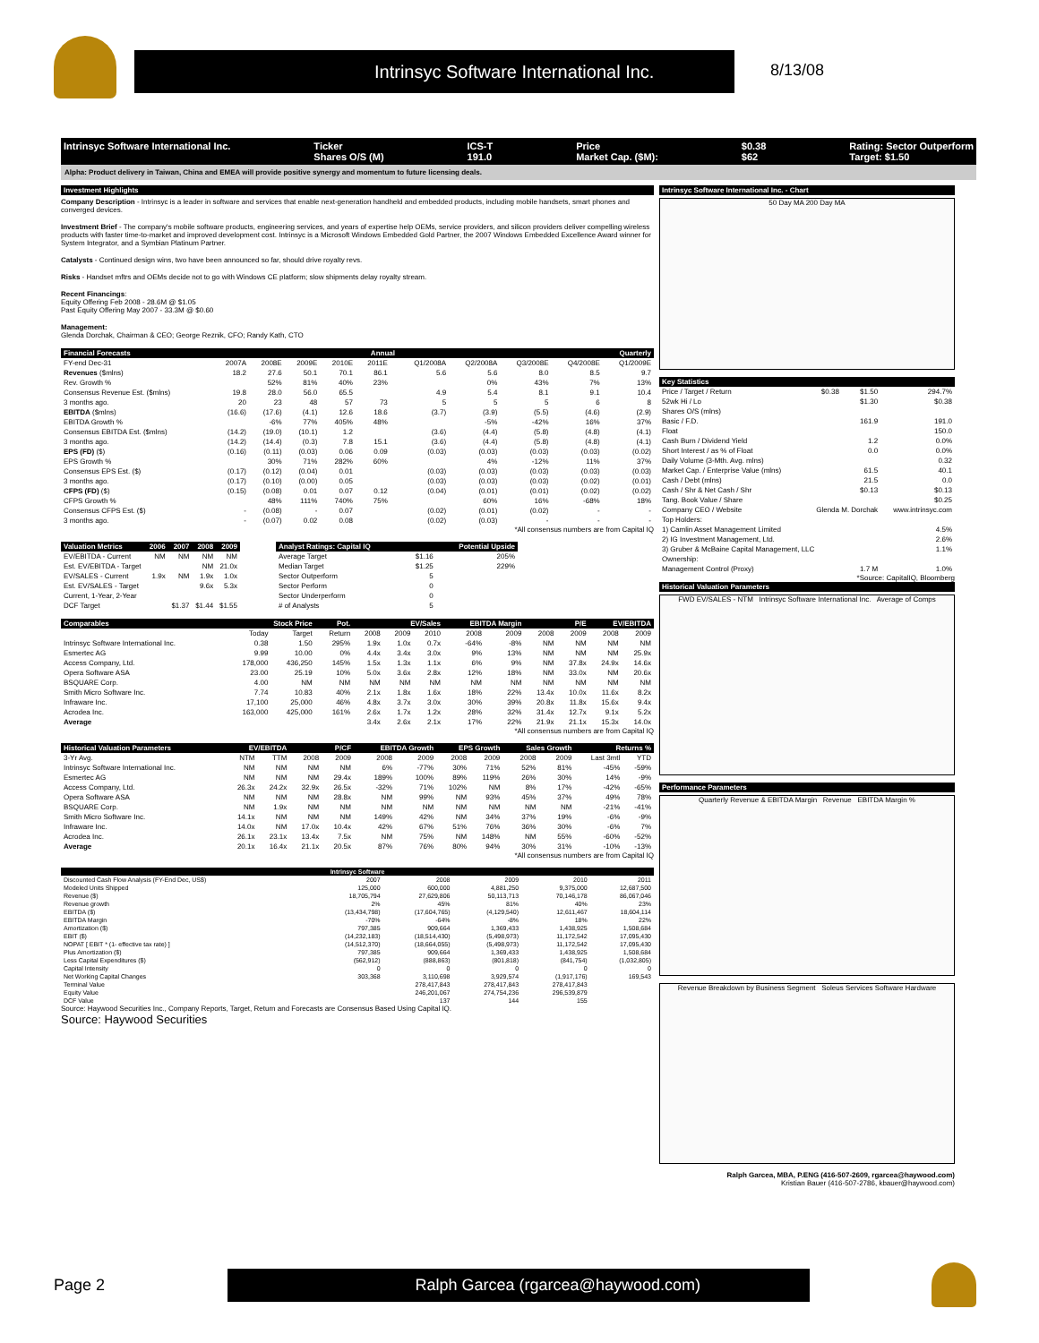Intrinsyc Software International Inc.
8/13/08
Intrinsyc Software International Inc. Ticker
Shares O/S (M) ICS-T
191.0 Price
Market Cap. ($M): $0.38
$62 Rating: Sector Outperform
Target: $1.50
Alpha: Product delivery in Taiwan, China and EMEA will provide positive synergy and momentum to future licensing deals.
Investment Highlights
Company Description - Intrinsyc is a leader in software and services that enable next-generation handheld and embedded products, including mobile handsets, smart phones and converged devices.
Investment Brief - The company's mobile software products, engineering services, and years of expertise help OEMs, service providers, and silicon providers deliver compelling wireless products with faster time-to-market and improved development cost. Intrinsyc is a Microsoft Windows Embedded Gold Partner, the 2007 Windows Embedded Excellence Award winner for System Integrator, and a Symbian Platinum Partner.
Catalysts - Continued design wins, two have been announced so far, should drive royalty revs.
Risks - Handset mftrs and OEMs decide not to go with Windows CE platform; slow shipments delay royalty stream.
Recent Financings:
Equity Offering Feb 2008 - 28.6M @ $1.05
Past Equity Offering May 2007 - 33.3M @ $0.60
Management:
Glenda Dorchak, Chairman & CEO; George Reznik, CFO; Randy Kath, CTO
| Financial Forecasts | Annual | | | | | | Quarterly | | | | |
| --- | --- | --- | --- | --- | --- | --- | --- | --- | --- | --- | --- |
| FY-end Dec-31 | 2007A | 2008E | 2009E | 2010E | 2011E | | Q1/2008A | Q2/2008A | Q3/2008E | Q4/2008E | Q1/2009E |
| Revenues ($mlns) | 18.2 | 27.6 | 50.1 | 70.1 | 86.1 | | 5.6 | 5.6 | 8.0 | 8.5 | 9.7 |
| Rev. Growth % | | 52% | 81% | 40% | 23% | | | 0% | 43% | 7% | 13% |
| Consensus Revenue Est. ($mlns) | 19.8 | 28.0 | 56.0 | 65.5 | | | 4.9 | 5.4 | 8.1 | 9.1 | 10.4 |
| 3 months ago. | 20 | 23 | 48 | 57 | 73 | | 5 | 5 | 5 | 6 | 8 |
| EBITDA ($mlns) | (16.6) | (17.6) | (4.1) | 12.6 | 18.6 | | (3.7) | (3.9) | (5.5) | (4.6) | (2.9) |
| EBITDA Growth % | | -6% | 77% | 405% | 48% | | | -5% | -42% | 16% | 37% |
| Consensus EBITDA Est. ($mlns) | (14.2) | (19.0) | (10.1) | 1.2 | | | (3.6) | (4.4) | (5.8) | (4.8) | (4.1) |
| 3 months ago. | (14.2) | (14.4) | (0.3) | 7.8 | 15.1 | | (3.6) | (4.4) | (5.8) | (4.8) | (4.1) |
| EPS (FD) ($) | (0.16) | (0.11) | (0.03) | 0.06 | 0.09 | | (0.03) | (0.03) | (0.03) | (0.03) | (0.02) |
| EPS Growth % | | 30% | 71% | 282% | 60% | | | 4% | -12% | 11% | 37% |
| Consensus EPS Est. ($) | (0.17) | (0.12) | (0.04) | 0.01 | | | (0.03) | (0.03) | (0.03) | (0.03) | (0.03) |
| 3 months ago. | (0.17) | (0.10) | (0.00) | 0.05 | | | (0.03) | (0.03) | (0.03) | (0.02) | (0.01) |
| CFPS (FD) ($) | (0.15) | (0.08) | 0.01 | 0.07 | 0.12 | | (0.04) | (0.01) | (0.01) | (0.02) | (0.02) |
| CFPS Growth % | | 48% | 111% | 740% | 75% | | | 60% | 16% | -68% | 18% |
| Consensus CFPS Est. ($) | - | (0.08) | - | 0.07 | | | (0.02) | (0.01) | (0.02) | - | - |
| 3 months ago. | - | (0.07) | 0.02 | 0.08 | | | (0.02) | (0.03) | - | - | - |
*All consensus numbers are from Capital IQ
| Valuation Metrics | 2006 | 2007 | 2008 | 2009 |
| --- | --- | --- | --- | --- |
| EV/EBITDA - Current | NM | NM | NM | NM |
| Est. EV/EBITDA - Target | | | NM | 21.0x |
| EV/SALES - Current | 1.9x | NM | 1.9x | 1.0x |
| Est. EV/SALES - Target | | | 9.6x | 5.3x |
| Current, 1-Year, 2-Year | | | | |
| DCF Target | | $1.37 | $1.44 | $1.55 |
| Analyst Ratings: Capital IQ | | Potential Upside |
| --- | --- | --- |
| Average Target | $1.16 | 205% |
| Median Target | $1.25 | 229% |
| Sector Outperform | 5 | |
| Sector Perform | 0 | |
| Sector Underperform | 0 | |
| # of Analysts | 5 | |
| Comparables | Stock Price | | Pot. | EV/Sales | | | EBITDA Margin | | P/E | | EV/EBITDA | |
| --- | --- | --- | --- | --- | --- | --- | --- | --- | --- | --- | --- | --- |
| | Today | Target | Return | 2008 | 2009 | 2010 | 2008 | 2009 | 2008 | 2009 | 2008 | 2009 |
| Intrinsyc Software International Inc. | 0.38 | 1.50 | 295% | 1.9x | 1.0x | 0.7x | -64% | -8% | NM | NM | NM | NM |
| Esmertec AG | 9.99 | 10.00 | 0% | 4.4x | 3.4x | 3.0x | 9% | 13% | NM | NM | NM | 25.9x |
| Access Company, Ltd. | 178,000 | 436,250 | 145% | 1.5x | 1.3x | 1.1x | 6% | 9% | NM | 37.8x | 24.9x | 14.6x |
| Opera Software ASA | 23.00 | 25.19 | 10% | 5.0x | 3.6x | 2.8x | 12% | 18% | NM | 33.0x | NM | 20.6x |
| BSQUARE Corp. | 4.00 | NM | NM | NM | NM | NM | NM | NM | NM | NM | NM | NM |
| Smith Micro Software Inc. | 7.74 | 10.83 | 40% | 2.1x | 1.8x | 1.6x | 18% | 22% | 13.4x | 10.0x | 11.6x | 8.2x |
| Infraware Inc. | 17,100 | 25,000 | 46% | 4.8x | 3.7x | 3.0x | 30% | 39% | 20.8x | 11.8x | 15.6x | 9.4x |
| Acrodea Inc. | 163,000 | 425,000 | 161% | 2.6x | 1.7x | 1.2x | 28% | 32% | 31.4x | 12.7x | 9.1x | 5.2x |
| Average | | | | 3.4x | 2.6x | 2.1x | 17% | 22% | 21.9x | 21.1x | 15.3x | 14.0x |
*All consensus numbers are from Capital IQ
| Historical Valuation Parameters | EV/EBITDA | | P/CF | | EBITDA Growth | | EPS Growth | | Sales Growth | | Returns % | |
| --- | --- | --- | --- | --- | --- | --- | --- | --- | --- | --- | --- | --- |
| 3-Yr Avg. | NTM | TTM | 2008 | 2009 | 2008 | 2009 | 2008 | 2009 | 2008 | 2009 | Last 3mtl | YTD |
| Intrinsyc Software International Inc. | NM | NM | NM | NM | 6% | -77% | 30% | 71% | 52% | 81% | -45% | -59% |
| Esmertec AG | NM | NM | NM | 29.4x | 189% | 100% | 89% | 119% | 26% | 30% | 14% | -9% |
| Access Company, Ltd. | 26.3x | 24.2x | 32.9x | 26.5x | -32% | 71% | 102% | NM | 8% | 17% | -42% | -65% |
| Opera Software ASA | NM | NM | NM | 28.8x | NM | 99% | NM | 93% | 45% | 37% | 49% | 78% |
| BSQUARE Corp. | NM | 1.9x | NM | NM | NM | NM | NM | NM | NM | NM | -21% | -41% |
| Smith Micro Software Inc. | 14.1x | NM | NM | NM | 149% | 42% | NM | 34% | 37% | 19% | -6% | -9% |
| Infraware Inc. | 14.0x | NM | 17.0x | 10.4x | 42% | 67% | 51% | 76% | 36% | 30% | -6% | 7% |
| Acrodea Inc. | 26.1x | 23.1x | 13.4x | 7.5x | NM | 75% | NM | 148% | NM | 55% | -60% | -52% |
| Average | 20.1x | 16.4x | 21.1x | 20.5x | 87% | 76% | 80% | 94% | 30% | 31% | -10% | -13% |
*All consensus numbers are from Capital IQ
| Intrinsyc Software | | | | | |
| --- | --- | --- | --- | --- | --- |
| Discounted Cash Flow Analysis (FY-End Dec, US$) | 2007 | 2008 | 2009 | 2010 | 2011 |
| Modeled Units Shipped | 125,000 | 600,000 | 4,881,250 | 9,375,000 | 12,687,500 |
| Revenue ($) | 18,705,794 | 27,629,806 | 50,113,713 | 70,146,178 | 86,067,046 |
| Revenue growth | 2% | 45% | 81% | 40% | 23% |
| EBITDA ($) | (13,434,798) | (17,604,765) | (4,129,540) | 12,611,467 | 18,604,114 |
| EBITDA Margin | -70% | -64% | -8% | 18% | 22% |
| Amortization ($) | 797,385 | 909,664 | 1,369,433 | 1,438,925 | 1,508,684 |
| EBIT ($) | (14,232,183) | (18,514,430) | (5,498,973) | 11,172,542 | 17,095,430 |
| NOPAT [ EBIT * (1- effective tax rate) ] | (14,512,370) | (18,664,055) | (5,498,973) | 11,172,542 | 17,095,430 |
| Plus Amortization ($) | 797,385 | 909,664 | 1,369,433 | 1,438,925 | 1,508,684 |
| Less Capital Expenditures ($) | (562,912) | (888,863) | (801,818) | (841,754) | (1,032,805) |
| Capital Intensity | 0 | 0 | 0 | 0 | 0 |
| Net Working Capital Changes | 303,368 | 3,110,698 | 3,929,574 | (1,917,176) | 169,543 |
| Terminal Value | | 278,417,843 | 278,417,843 | 278,417,843 | |
| Equity Value | | 246,201,067 | 274,754,236 | 296,539,879 | |
| DCF Value | | 137 | 144 | 155 | |
Source: Haywood Securities Inc., Company Reports, Target, Return and Forecasts are Consensus Based Using Capital IQ.
Source: Haywood Securities
Intrinsyc Software International Inc. - Chart
50 Day MA 200 Day MA
| Key Statistics | | | |
| --- | --- | --- | --- |
| Price / Target / Return | $0.38 | $1.50 | 294.7% |
| 52wk Hi / Lo | | $1.30 | $0.38 |
| Shares O/S (mlns) | | | |
| Basic / F.D. | | 161.9 | 191.0 |
| Float | | | 150.0 |
| Cash Burn / Dividend Yield | | 1.2 | 0.0% |
| Short Interest / as % of Float | | 0.0 | 0.0% |
| Daily Volume (3-Mth. Avg. mlns) | | | 0.32 |
| Market Cap. / Enterprise Value (mlns) | | 61.5 | 40.1 |
| Cash / Debt (mlns) | | 21.5 | 0.0 |
| Cash / Shr & Net Cash / Shr | | $0.13 | $0.13 |
| Tang. Book Value / Share | | | $0.25 |
| Company CEO / Website | Glenda M. Dorchak | | www.intrinsyc.com |
| Top Holders: | | | |
| 1) Camlin Asset Management Limited | | | 4.5% |
| 2) IG Investment Management, Ltd. | | | 2.6% |
| 3) Gruber & McBaine Capital Management, LLC | | | 1.1% |
| Ownership: | | | |
| Management Control (Proxy) | | 1.7 M | 1.0% |
*Source: CapitalIQ, Bloomberg
Historical Valuation Parameters
FWD EV/SALES - NTM Intrinsyc Software International Inc. Average of Comps
Performance Parameters
Quarterly Revenue & EBITDA Margin Revenue EBITDA Margin %
Revenue Breakdown by Business Segment Soleus Services Software Hardware
Ralph Garcea, MBA, P.ENG (416-507-2609, rgarcea@haywood.com)
Kristian Bauer (416-507-2786, kbauer@haywood.com)
Page 2 Ralph Garcea (rgarcea@haywood.com)